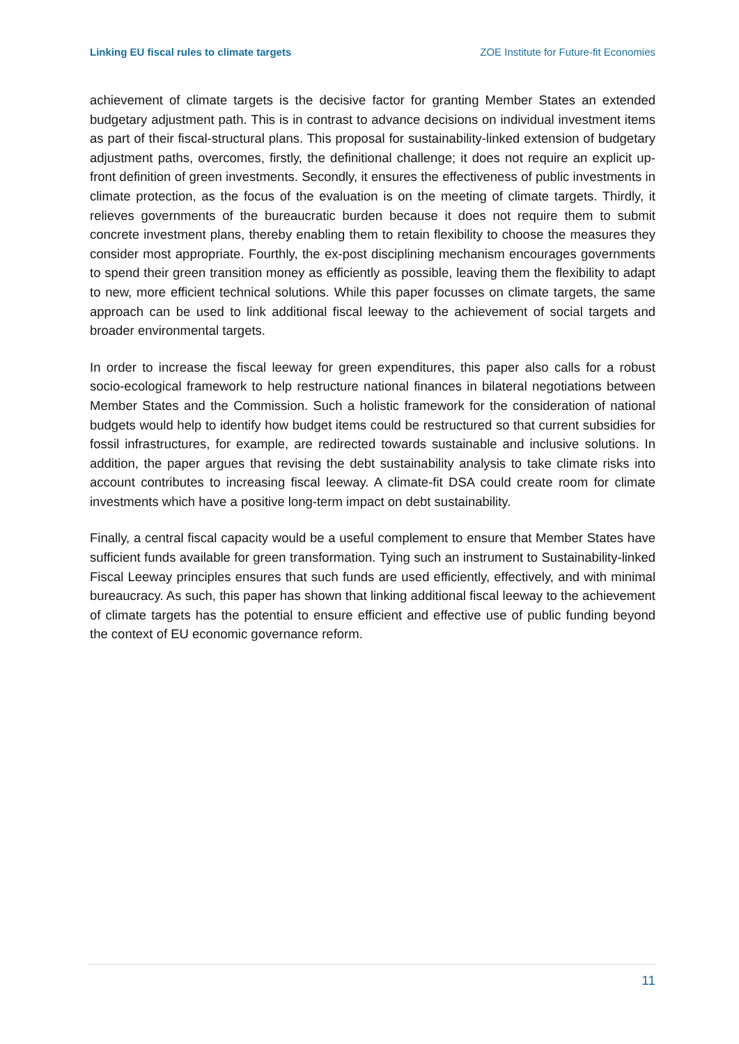Linking EU fiscal rules to climate targets ZOE Institute for Future-fit Economies
achievement of climate targets is the decisive factor for granting Member States an extended budgetary adjustment path. This is in contrast to advance decisions on individual investment items as part of their fiscal-structural plans. This proposal for sustainability-linked extension of budgetary adjustment paths, overcomes, firstly, the definitional challenge; it does not require an explicit up-front definition of green investments. Secondly, it ensures the effectiveness of public investments in climate protection, as the focus of the evaluation is on the meeting of climate targets. Thirdly, it relieves governments of the bureaucratic burden because it does not require them to submit concrete investment plans, thereby enabling them to retain flexibility to choose the measures they consider most appropriate. Fourthly, the ex-post disciplining mechanism encourages governments to spend their green transition money as efficiently as possible, leaving them the flexibility to adapt to new, more efficient technical solutions. While this paper focusses on climate targets, the same approach can be used to link additional fiscal leeway to the achievement of social targets and broader environmental targets.
In order to increase the fiscal leeway for green expenditures, this paper also calls for a robust socio-ecological framework to help restructure national finances in bilateral negotiations between Member States and the Commission. Such a holistic framework for the consideration of national budgets would help to identify how budget items could be restructured so that current subsidies for fossil infrastructures, for example, are redirected towards sustainable and inclusive solutions. In addition, the paper argues that revising the debt sustainability analysis to take climate risks into account contributes to increasing fiscal leeway. A climate-fit DSA could create room for climate investments which have a positive long-term impact on debt sustainability.
Finally, a central fiscal capacity would be a useful complement to ensure that Member States have sufficient funds available for green transformation. Tying such an instrument to Sustainability-linked Fiscal Leeway principles ensures that such funds are used efficiently, effectively, and with minimal bureaucracy. As such, this paper has shown that linking additional fiscal leeway to the achievement of climate targets has the potential to ensure efficient and effective use of public funding beyond the context of EU economic governance reform.
11